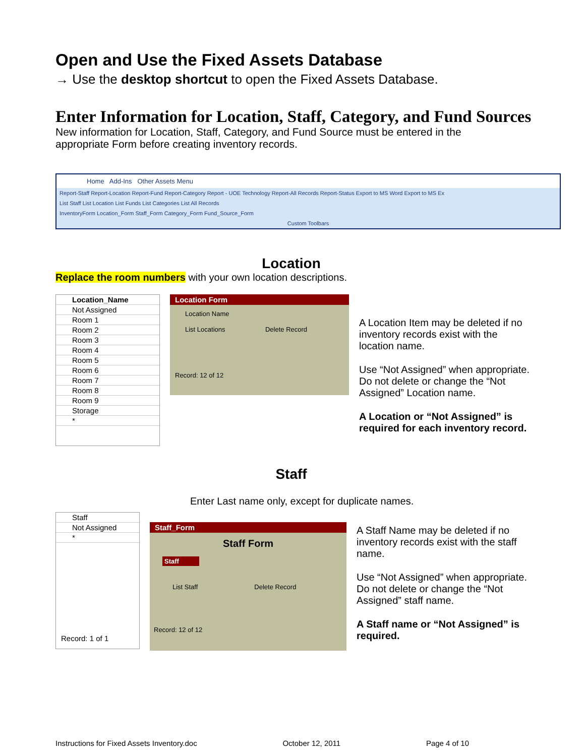Open and Use the Fixed Assets Database
→ Use the desktop shortcut to open the Fixed Assets Database.
Enter Information for Location, Staff, Category, and Fund Sources
New information for Location, Staff, Category, and Fund Source must be entered in the appropriate Form before creating inventory records.
Home Add-Ins Other Assets Menu
Report-Staff Report-Location Report-Fund Report-Category Report - UOE Technology Report-All Records Report-Status Export to MS Word Export to MS Ex
List Staff List Location List Funds List Categories List All Records
InventoryForm Location_Form Staff_Form Category_Form Fund_Source_Form
Custom Toolbars
Location
Replace the room numbers with your own location descriptions.
Location_Name
Not Assigned
Room 1
Room 2
Room 3
Room 4
Room 5
Room 6
Room 7
Room 8
Room 9
Storage
*
Location Form
Location Name
List Locations Delete Record
Record: 12 of 12
A Location Item may be deleted if no inventory records exist with the location name.
Use “Not Assigned” when appropriate. Do not delete or change the “Not Assigned” Location name.
A Location or “Not Assigned” is required for each inventory record.
Staff
Enter Last name only, except for duplicate names.
Staff
Not Assigned
*
Record: 1 of 1
Staff_Form
Staff Form
Staff
List Staff Delete Record
Record: 12 of 12
A Staff Name may be deleted if no inventory records exist with the staff name.
Use “Not Assigned” when appropriate. Do not delete or change the “Not Assigned” staff name.
A Staff name or “Not Assigned” is required.
Instructions for Fixed Assets Inventory.doc October 12, 2011 Page 4 of 10